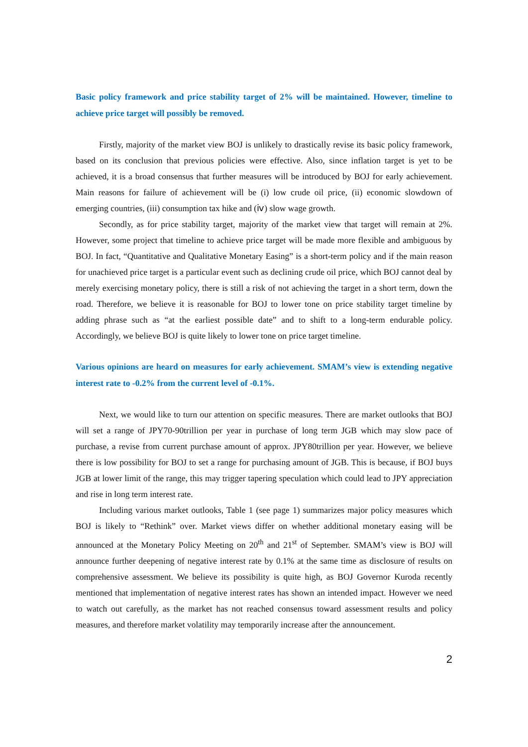Basic policy framework and price stability target of 2% will be maintained. However, timeline to achieve price target will possibly be removed.
Firstly, majority of the market view BOJ is unlikely to drastically revise its basic policy framework, based on its conclusion that previous policies were effective. Also, since inflation target is yet to be achieved, it is a broad consensus that further measures will be introduced by BOJ for early achievement. Main reasons for failure of achievement will be (i) low crude oil price, (ii) economic slowdown of emerging countries, (iii) consumption tax hike and (ⅳ) slow wage growth.
Secondly, as for price stability target, majority of the market view that target will remain at 2%. However, some project that timeline to achieve price target will be made more flexible and ambiguous by BOJ. In fact, “Quantitative and Qualitative Monetary Easing” is a short-term policy and if the main reason for unachieved price target is a particular event such as declining crude oil price, which BOJ cannot deal by merely exercising monetary policy, there is still a risk of not achieving the target in a short term, down the road. Therefore, we believe it is reasonable for BOJ to lower tone on price stability target timeline by adding phrase such as “at the earliest possible date” and to shift to a long-term endurable policy. Accordingly, we believe BOJ is quite likely to lower tone on price target timeline.
Various opinions are heard on measures for early achievement. SMAM’s view is extending negative interest rate to -0.2% from the current level of -0.1%.
Next, we would like to turn our attention on specific measures. There are market outlooks that BOJ will set a range of JPY70-90trillion per year in purchase of long term JGB which may slow pace of purchase, a revise from current purchase amount of approx. JPY80trillion per year. However, we believe there is low possibility for BOJ to set a range for purchasing amount of JGB. This is because, if BOJ buys JGB at lower limit of the range, this may trigger tapering speculation which could lead to JPY appreciation and rise in long term interest rate.
Including various market outlooks, Table 1 (see page 1) summarizes major policy measures which BOJ is likely to “Rethink” over. Market views differ on whether additional monetary easing will be announced at the Monetary Policy Meeting on 20<sup>th</sup> and 21<sup>st</sup> of September. SMAM’s view is BOJ will announce further deepening of negative interest rate by 0.1% at the same time as disclosure of results on comprehensive assessment. We believe its possibility is quite high, as BOJ Governor Kuroda recently mentioned that implementation of negative interest rates has shown an intended impact. However we need to watch out carefully, as the market has not reached consensus toward assessment results and policy measures, and therefore market volatility may temporarily increase after the announcement.
2